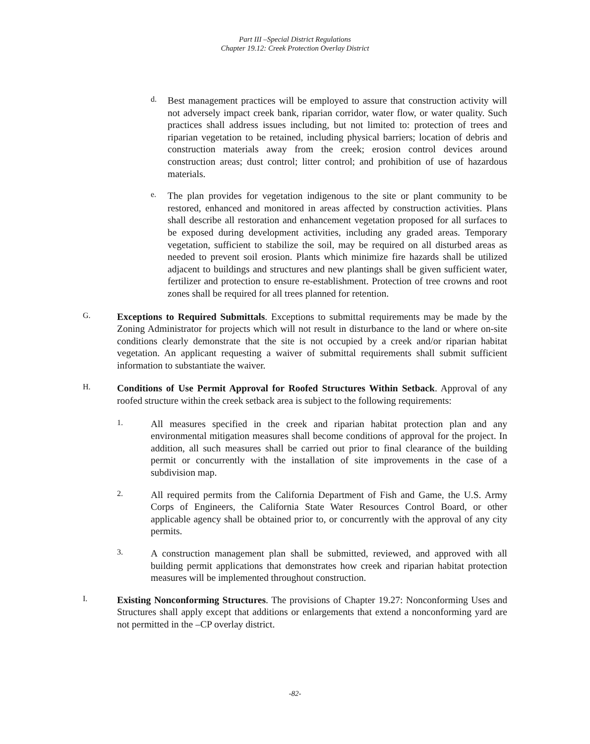Part III –Special District Regulations
Chapter 19.12: Creek Protection Overlay District
d.
Best management practices will be employed to assure that construction activity will not adversely impact creek bank, riparian corridor, water flow, or water quality. Such practices shall address issues including, but not limited to: protection of trees and riparian vegetation to be retained, including physical barriers; location of debris and construction materials away from the creek; erosion control devices around construction areas; dust control; litter control; and prohibition of use of hazardous materials.
e.
The plan provides for vegetation indigenous to the site or plant community to be restored, enhanced and monitored in areas affected by construction activities. Plans shall describe all restoration and enhancement vegetation proposed for all surfaces to be exposed during development activities, including any graded areas. Temporary vegetation, sufficient to stabilize the soil, may be required on all disturbed areas as needed to prevent soil erosion. Plants which minimize fire hazards shall be utilized adjacent to buildings and structures and new plantings shall be given sufficient water, fertilizer and protection to ensure re-establishment. Protection of tree crowns and root zones shall be required for all trees planned for retention.
G.
Exceptions to Required Submittals. Exceptions to submittal requirements may be made by the Zoning Administrator for projects which will not result in disturbance to the land or where on-site conditions clearly demonstrate that the site is not occupied by a creek and/or riparian habitat vegetation. An applicant requesting a waiver of submittal requirements shall submit sufficient information to substantiate the waiver.
H.
Conditions of Use Permit Approval for Roofed Structures Within Setback. Approval of any roofed structure within the creek setback area is subject to the following requirements:
1.
All measures specified in the creek and riparian habitat protection plan and any environmental mitigation measures shall become conditions of approval for the project. In addition, all such measures shall be carried out prior to final clearance of the building permit or concurrently with the installation of site improvements in the case of a subdivision map.
2.
All required permits from the California Department of Fish and Game, the U.S. Army Corps of Engineers, the California State Water Resources Control Board, or other applicable agency shall be obtained prior to, or concurrently with the approval of any city permits.
3.
A construction management plan shall be submitted, reviewed, and approved with all building permit applications that demonstrates how creek and riparian habitat protection measures will be implemented throughout construction.
I.
Existing Nonconforming Structures. The provisions of Chapter 19.27: Nonconforming Uses and Structures shall apply except that additions or enlargements that extend a nonconforming yard are not permitted in the –CP overlay district.
-82-